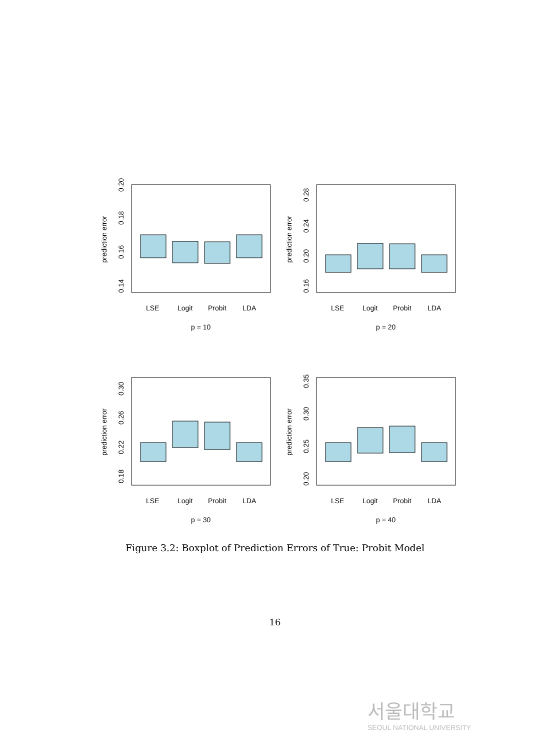prediction error
0.14
0.16
0.18
0.20
LSE
Logit
Probit
LDA
p = 10
prediction error
0.16
0.20
0.24
0.28
LSE
Logit
Probit
LDA
p = 20
prediction error
0.18
0.22
0.26
0.30
LSE
Logit
Probit
LDA
p = 30
prediction error
0.20
0.25
0.30
0.35
LSE
Logit
Probit
LDA
p = 40
Figure 3.2: Boxplot of Prediction Errors of True: Probit Model
16
서울대학교
SEOUL NATIONAL UNIVERSITY